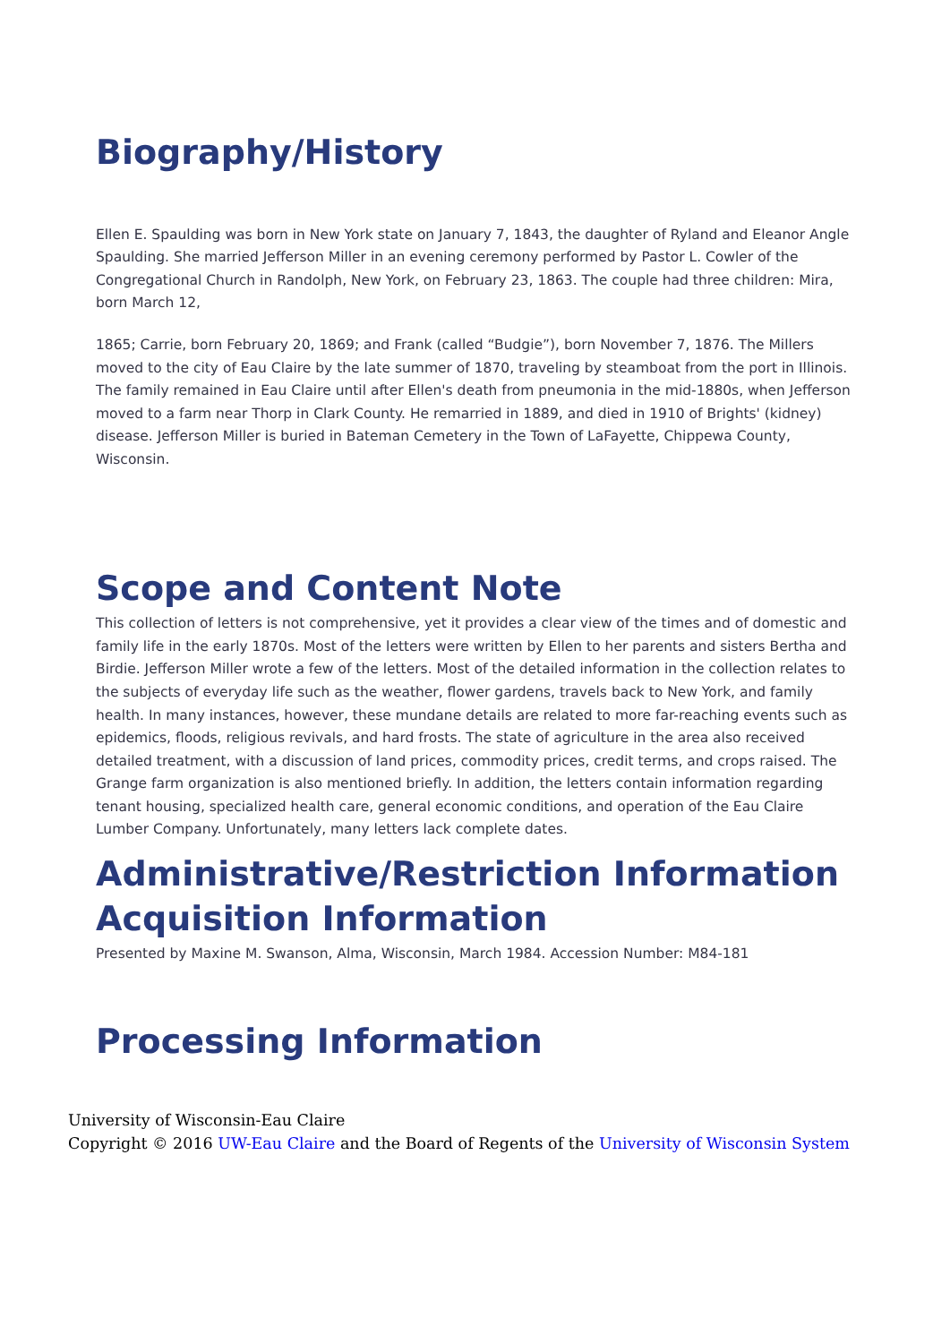Biography/History
Ellen E. Spaulding was born in New York state on January 7, 1843, the daughter of Ryland and Eleanor Angle Spaulding. She married Jefferson Miller in an evening ceremony performed by Pastor L. Cowler of the Congregational Church in Randolph, New York, on February 23, 1863. The couple had three children: Mira, born March 12,
1865; Carrie, born February 20, 1869; and Frank (called “Budgie”), born November 7, 1876. The Millers moved to the city of Eau Claire by the late summer of 1870, traveling by steamboat from the port in Illinois. The family remained in Eau Claire until after Ellen's death from pneumonia in the mid-1880s, when Jefferson moved to a farm near Thorp in Clark County. He remarried in 1889, and died in 1910 of Brights' (kidney) disease. Jefferson Miller is buried in Bateman Cemetery in the Town of LaFayette, Chippewa County, Wisconsin.
Scope and Content Note
This collection of letters is not comprehensive, yet it provides a clear view of the times and of domestic and family life in the early 1870s. Most of the letters were written by Ellen to her parents and sisters Bertha and Birdie. Jefferson Miller wrote a few of the letters. Most of the detailed information in the collection relates to the subjects of everyday life such as the weather, flower gardens, travels back to New York, and family health. In many instances, however, these mundane details are related to more far-reaching events such as epidemics, floods, religious revivals, and hard frosts. The state of agriculture in the area also received detailed treatment, with a discussion of land prices, commodity prices, credit terms, and crops raised. The Grange farm organization is also mentioned briefly. In addition, the letters contain information regarding tenant housing, specialized health care, general economic conditions, and operation of the Eau Claire Lumber Company. Unfortunately, many letters lack complete dates.
Administrative/Restriction Information
Acquisition Information
Presented by Maxine M. Swanson, Alma, Wisconsin, March 1984. Accession Number: M84-181
Processing Information
University of Wisconsin-Eau Claire
Copyright © 2016 UW-Eau Claire and the Board of Regents of the University of Wisconsin System